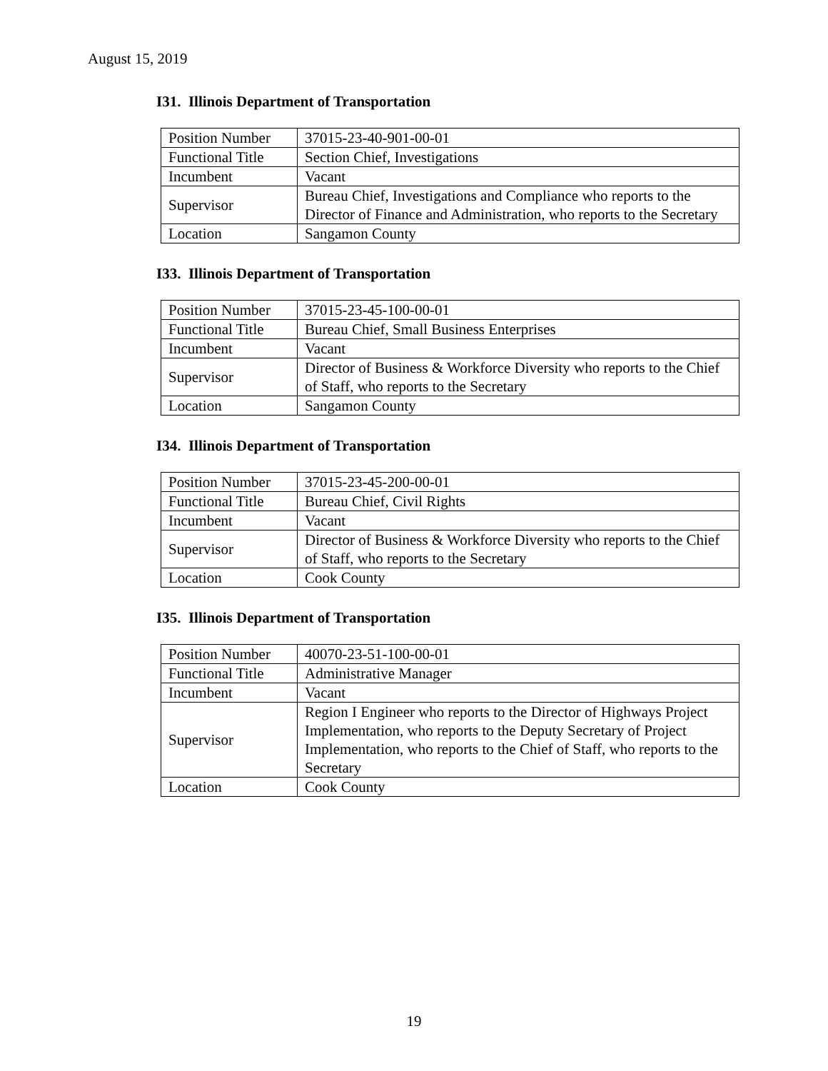August 15, 2019
I31. Illinois Department of Transportation
| Position Number | 37015-23-40-901-00-01 |
| Functional Title | Section Chief, Investigations |
| Incumbent | Vacant |
| Supervisor | Bureau Chief, Investigations and Compliance who reports to the Director of Finance and Administration, who reports to the Secretary |
| Location | Sangamon County |
I33. Illinois Department of Transportation
| Position Number | 37015-23-45-100-00-01 |
| Functional Title | Bureau Chief, Small Business Enterprises |
| Incumbent | Vacant |
| Supervisor | Director of Business & Workforce Diversity who reports to the Chief of Staff, who reports to the Secretary |
| Location | Sangamon County |
I34. Illinois Department of Transportation
| Position Number | 37015-23-45-200-00-01 |
| Functional Title | Bureau Chief, Civil Rights |
| Incumbent | Vacant |
| Supervisor | Director of Business & Workforce Diversity who reports to the Chief of Staff, who reports to the Secretary |
| Location | Cook County |
I35. Illinois Department of Transportation
| Position Number | 40070-23-51-100-00-01 |
| Functional Title | Administrative Manager |
| Incumbent | Vacant |
| Supervisor | Region I Engineer who reports to the Director of Highways Project Implementation, who reports to the Deputy Secretary of Project Implementation, who reports to the Chief of Staff, who reports to the Secretary |
| Location | Cook County |
19